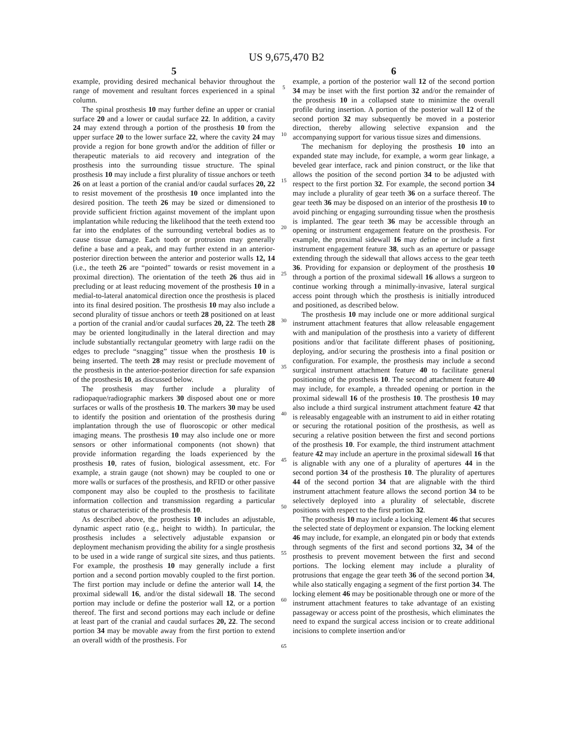US 9,675,470 B2
5
example, providing desired mechanical behavior throughout the range of movement and resultant forces experienced in a spinal column.
The spinal prosthesis 10 may further define an upper or cranial surface 20 and a lower or caudal surface 22. In addition, a cavity 24 may extend through a portion of the prosthesis 10 from the upper surface 20 to the lower surface 22, where the cavity 24 may provide a region for bone growth and/or the addition of filler or therapeutic materials to aid recovery and integration of the prosthesis into the surrounding tissue structure. The spinal prosthesis 10 may include a first plurality of tissue anchors or teeth 26 on at least a portion of the cranial and/or caudal surfaces 20, 22 to resist movement of the prosthesis 10 once implanted into the desired position. The teeth 26 may be sized or dimensioned to provide sufficient friction against movement of the implant upon implantation while reducing the likelihood that the teeth extend too far into the endplates of the surrounding vertebral bodies as to cause tissue damage. Each tooth or protrusion may generally define a base and a peak, and may further extend in an anterior-posterior direction between the anterior and posterior walls 12, 14 (i.e., the teeth 26 are “pointed” towards or resist movement in a proximal direction). The orientation of the teeth 26 thus aid in precluding or at least reducing movement of the prosthesis 10 in a medial-to-lateral anatomical direction once the prosthesis is placed into its final desired position. The prosthesis 10 may also include a second plurality of tissue anchors or teeth 28 positioned on at least a portion of the cranial and/or caudal surfaces 20, 22. The teeth 28 may be oriented longitudinally in the lateral direction and may include substantially rectangular geometry with large radii on the edges to preclude “snagging” tissue when the prosthesis 10 is being inserted. The teeth 28 may resist or preclude movement of the prosthesis in the anterior-posterior direction for safe expansion of the prosthesis 10, as discussed below.
The prosthesis may further include a plurality of radiopaque/radiographic markers 30 disposed about one or more surfaces or walls of the prosthesis 10. The markers 30 may be used to identify the position and orientation of the prosthesis during implantation through the use of fluoroscopic or other medical imaging means. The prosthesis 10 may also include one or more sensors or other informational components (not shown) that provide information regarding the loads experienced by the prosthesis 10, rates of fusion, biological assessment, etc. For example, a strain gauge (not shown) may be coupled to one or more walls or surfaces of the prosthesis, and RFID or other passive component may also be coupled to the prosthesis to facilitate information collection and transmission regarding a particular status or characteristic of the prosthesis 10.
As described above, the prosthesis 10 includes an adjustable, dynamic aspect ratio (e.g., height to width). In particular, the prosthesis includes a selectively adjustable expansion or deployment mechanism providing the ability for a single prosthesis to be used in a wide range of surgical site sizes, and thus patients. For example, the prosthesis 10 may generally include a first portion and a second portion movably coupled to the first portion. The first portion may include or define the anterior wall 14, the proximal sidewall 16, and/or the distal sidewall 18. The second portion may include or define the posterior wall 12, or a portion thereof. The first and second portions may each include or define at least part of the cranial and caudal surfaces 20, 22. The second portion 34 may be movable away from the first portion to extend an overall width of the prosthesis. For
5
10
15
20
25
30
35
40
45
50
55
60
65
6
example, a portion of the posterior wall 12 of the second portion 34 may be inset with the first portion 32 and/or the remainder of the prosthesis 10 in a collapsed state to minimize the overall profile during insertion. A portion of the posterior wall 12 of the second portion 32 may subsequently be moved in a posterior direction, thereby allowing selective expansion and the accompanying support for various tissue sizes and dimensions.
The mechanism for deploying the prosthesis 10 into an expanded state may include, for example, a worm gear linkage, a beveled gear interface, rack and pinion construct, or the like that allows the position of the second portion 34 to be adjusted with respect to the first portion 32. For example, the second portion 34 may include a plurality of gear teeth 36 on a surface thereof. The gear teeth 36 may be disposed on an interior of the prosthesis 10 to avoid pinching or engaging surrounding tissue when the prosthesis is implanted. The gear teeth 36 may be accessible through an opening or instrument engagement feature on the prosthesis. For example, the proximal sidewall 16 may define or include a first instrument engagement feature 38, such as an aperture or passage extending through the sidewall that allows access to the gear teeth 36. Providing for expansion or deployment of the prosthesis 10 through a portion of the proximal sidewall 16 allows a surgeon to continue working through a minimally-invasive, lateral surgical access point through which the prosthesis is initially introduced and positioned, as described below.
The prosthesis 10 may include one or more additional surgical instrument attachment features that allow releasable engagement with and manipulation of the prosthesis into a variety of different positions and/or that facilitate different phases of positioning, deploying, and/or securing the prosthesis into a final position or configuration. For example, the prosthesis may include a second surgical instrument attachment feature 40 to facilitate general positioning of the prosthesis 10. The second attachment feature 40 may include, for example, a threaded opening or portion in the proximal sidewall 16 of the prosthesis 10. The prosthesis 10 may also include a third surgical instrument attachment feature 42 that is releasably engageable with an instrument to aid in either rotating or securing the rotational position of the prosthesis, as well as securing a relative position between the first and second portions of the prosthesis 10. For example, the third instrument attachment feature 42 may include an aperture in the proximal sidewall 16 that is alignable with any one of a plurality of apertures 44 in the second portion 34 of the prosthesis 10. The plurality of apertures 44 of the second portion 34 that are alignable with the third instrument attachment feature allows the second portion 34 to be selectively deployed into a plurality of selectable, discrete positions with respect to the first portion 32.
The prosthesis 10 may include a locking element 46 that secures the selected state of deployment or expansion. The locking element 46 may include, for example, an elongated pin or body that extends through segments of the first and second portions 32, 34 of the prosthesis to prevent movement between the first and second portions. The locking element may include a plurality of protrusions that engage the gear teeth 36 of the second portion 34, while also statically engaging a segment of the first portion 34. The locking element 46 may be positionable through one or more of the instrument attachment features to take advantage of an existing passageway or access point of the prosthesis, which eliminates the need to expand the surgical access incision or to create additional incisions to complete insertion and/or